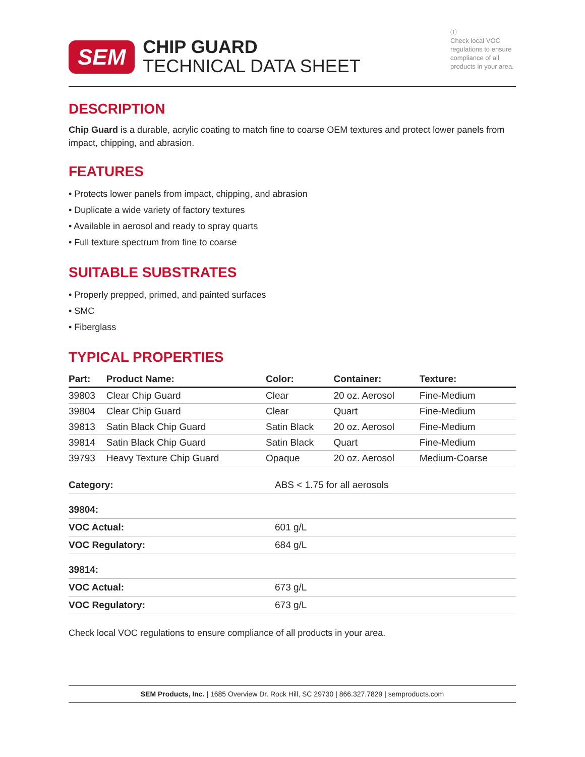SEM
CHIP GUARD
TECHNICAL DATA SHEET
ⓘ
Check local VOC regulations to ensure compliance of all products in your area.
DESCRIPTION
Chip Guard is a durable, acrylic coating to match fine to coarse OEM textures and protect lower panels from impact, chipping, and abrasion.
FEATURES
• Protects lower panels from impact, chipping, and abrasion
• Duplicate a wide variety of factory textures
• Available in aerosol and ready to spray quarts
• Full texture spectrum from fine to coarse
SUITABLE SUBSTRATES
• Properly prepped, primed, and painted surfaces
• SMC
• Fiberglass
TYPICAL PROPERTIES
| Part: | Product Name: | Color: | Container: | Texture: |
| --- | --- | --- | --- | --- |
| 39803 | Clear Chip Guard | Clear | 20 oz. Aerosol | Fine-Medium |
| 39804 | Clear Chip Guard | Clear | Quart | Fine-Medium |
| 39813 | Satin Black Chip Guard | Satin Black | 20 oz. Aerosol | Fine-Medium |
| 39814 | Satin Black Chip Guard | Satin Black | Quart | Fine-Medium |
| 39793 | Heavy Texture Chip Guard | Opaque | 20 oz. Aerosol | Medium-Coarse |
| Category: | ABS < 1.75 for all aerosols |
| 39804: | |
| VOC Actual: | 601 g/L |
| VOC Regulatory: | 684 g/L |
| 39814: | |
| VOC Actual: | 673 g/L |
| VOC Regulatory: | 673 g/L |
Check local VOC regulations to ensure compliance of all products in your area.
SEM Products, Inc. | 1685 Overview Dr. Rock Hill, SC 29730 | 866.327.7829 | semproducts.com